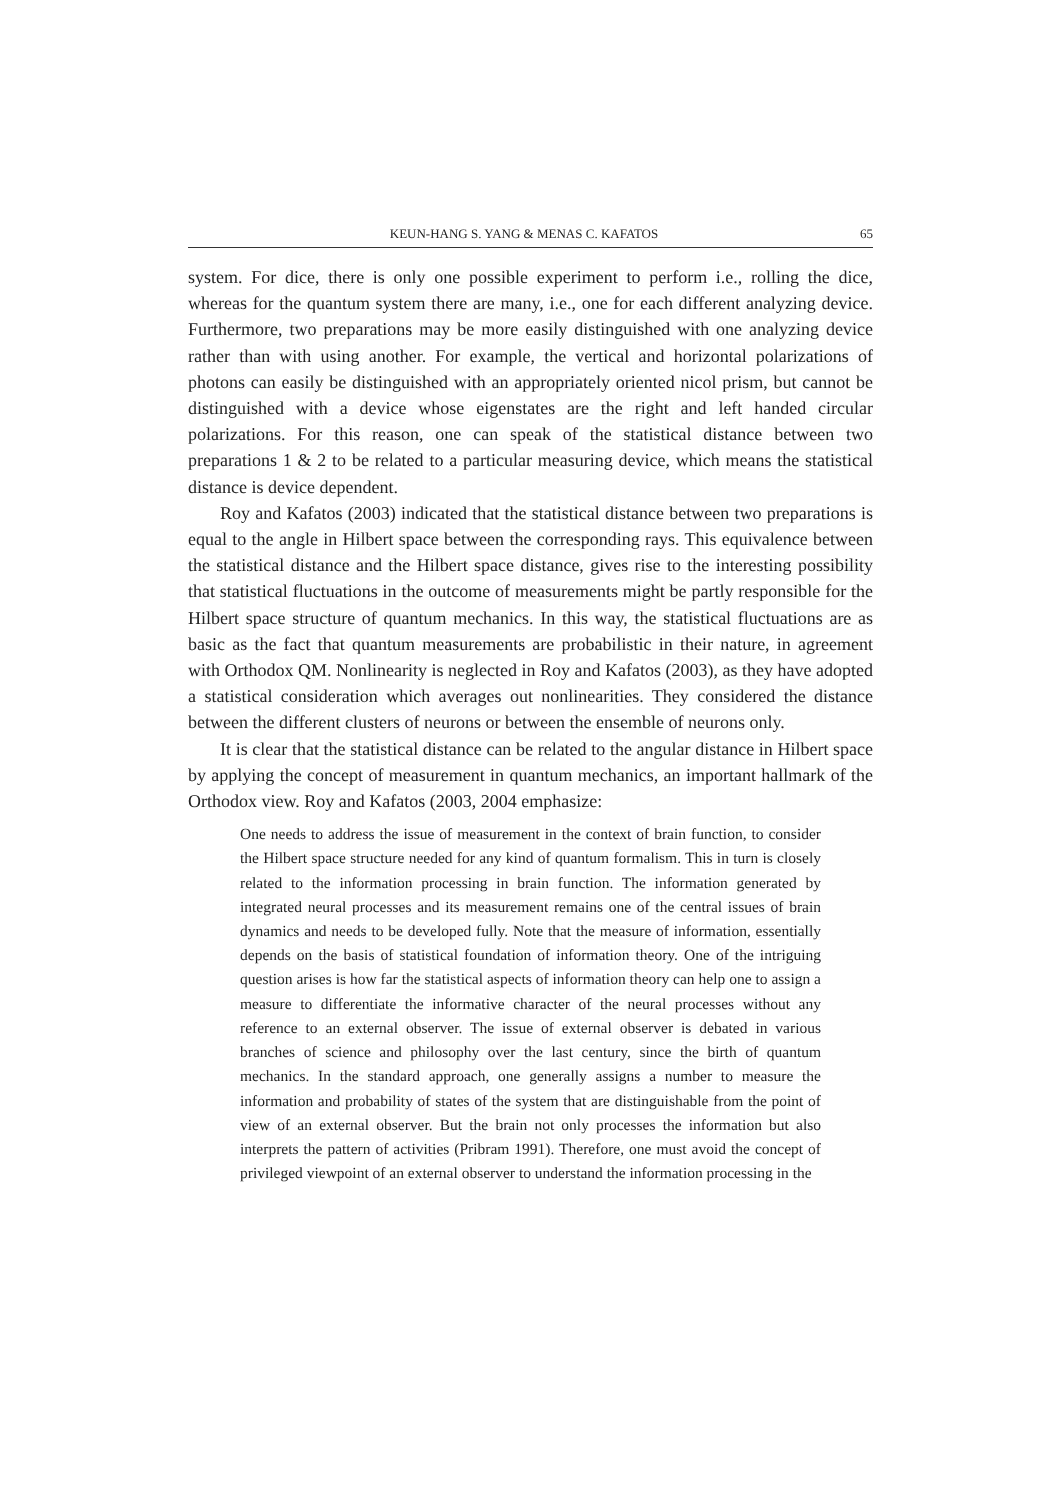KEUN-HANG S. YANG & MENAS C. KAFATOS 65
system. For dice, there is only one possible experiment to perform i.e., rolling the dice, whereas for the quantum system there are many, i.e., one for each different analyzing device. Furthermore, two preparations may be more easily distinguished with one analyzing device rather than with using another. For example, the vertical and horizontal polarizations of photons can easily be distinguished with an appropriately oriented nicol prism, but cannot be distinguished with a device whose eigenstates are the right and left handed circular polarizations. For this reason, one can speak of the statistical distance between two preparations 1 & 2 to be related to a particular measuring device, which means the statistical distance is device dependent.
Roy and Kafatos (2003) indicated that the statistical distance between two preparations is equal to the angle in Hilbert space between the corresponding rays. This equivalence between the statistical distance and the Hilbert space distance, gives rise to the interesting possibility that statistical fluctuations in the outcome of measurements might be partly responsible for the Hilbert space structure of quantum mechanics. In this way, the statistical fluctuations are as basic as the fact that quantum measurements are probabilistic in their nature, in agreement with Orthodox QM. Nonlinearity is neglected in Roy and Kafatos (2003), as they have adopted a statistical consideration which averages out nonlinearities. They considered the distance between the different clusters of neurons or between the ensemble of neurons only.
It is clear that the statistical distance can be related to the angular distance in Hilbert space by applying the concept of measurement in quantum mechanics, an important hallmark of the Orthodox view. Roy and Kafatos (2003, 2004 emphasize:
One needs to address the issue of measurement in the context of brain function, to consider the Hilbert space structure needed for any kind of quantum formalism. This in turn is closely related to the information processing in brain function. The information generated by integrated neural processes and its measurement remains one of the central issues of brain dynamics and needs to be developed fully. Note that the measure of information, essentially depends on the basis of statistical foundation of information theory. One of the intriguing question arises is how far the statistical aspects of information theory can help one to assign a measure to differentiate the informative character of the neural processes without any reference to an external observer. The issue of external observer is debated in various branches of science and philosophy over the last century, since the birth of quantum mechanics. In the standard approach, one generally assigns a number to measure the information and probability of states of the system that are distinguishable from the point of view of an external observer. But the brain not only processes the information but also interprets the pattern of activities (Pribram 1991). Therefore, one must avoid the concept of privileged viewpoint of an external observer to understand the information processing in the